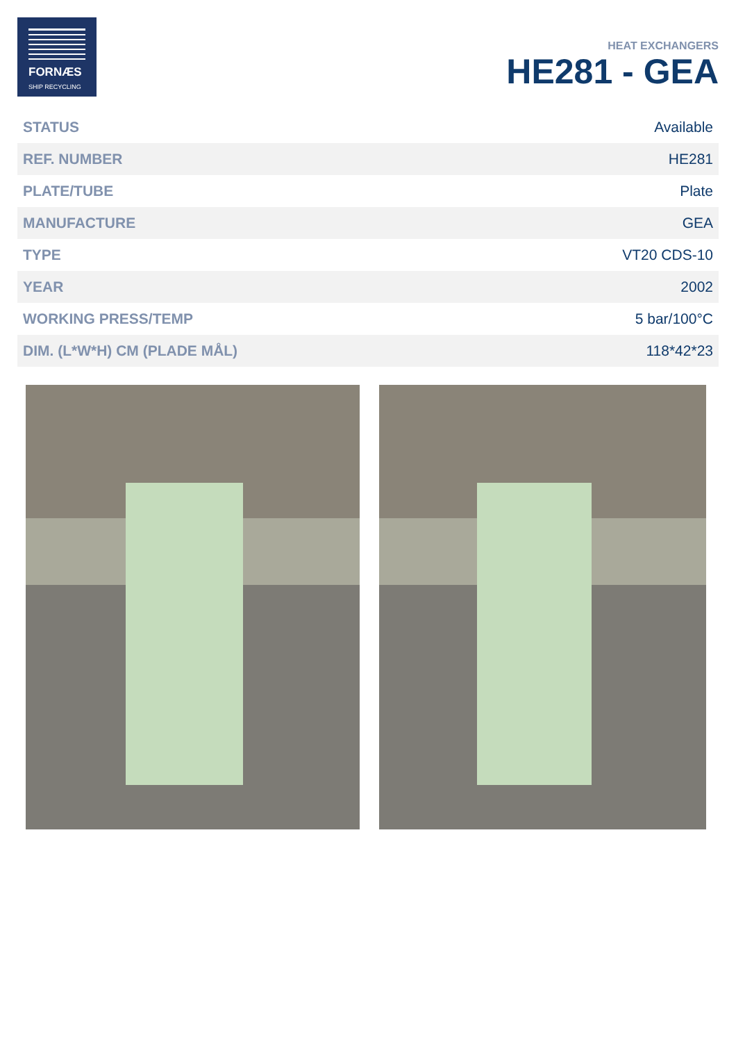FORNÆS
SHIP RECYCLING
HEAT EXCHANGERS
HE281 - GEA
| STATUS | Available |
| REF. NUMBER | HE281 |
| PLATE/TUBE | Plate |
| MANUFACTURE | GEA |
| TYPE | VT20 CDS-10 |
| YEAR | 2002 |
| WORKING PRESS/TEMP | 5 bar/100°C |
| DIM. (L*W*H) CM (PLADE MÅL) | 118*42*23 |